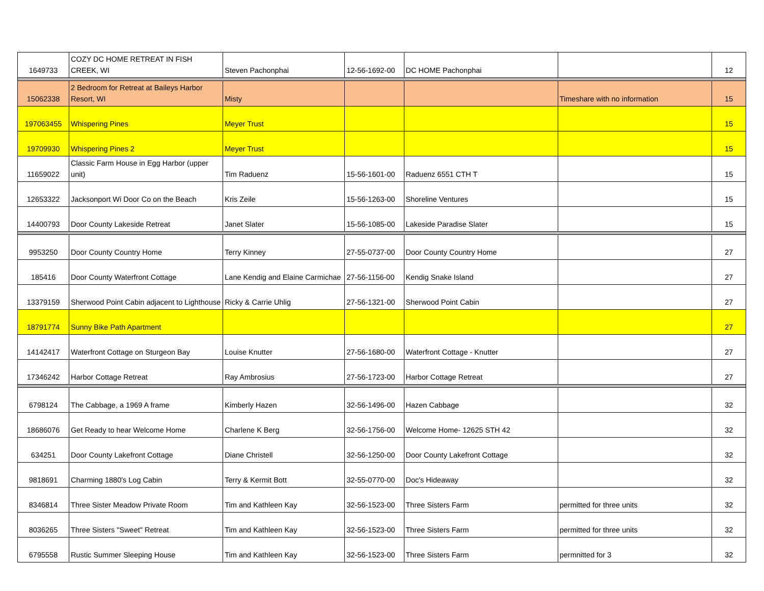| 1649733 | COZY DC HOME RETREAT IN FISH CREEK, WI | Steven Pachonphai | 12-56-1692-00 | DC HOME Pachonphai | | 12 |
| 15062338 | 2 Bedroom for Retreat at Baileys Harbor Resort, WI | Misty | | | Timeshare with no information | 15 |
| 197063455 | Whispering Pines | Meyer Trust | | | | 15 |
| 19709930 | Whispering Pines 2 | Meyer Trust | | | | 15 |
| 11659022 | Classic Farm House in Egg Harbor (upper unit) | Tim Raduenz | 15-56-1601-00 | Raduenz 6551 CTH T | | 15 |
| 12653322 | Jacksonport Wi Door Co on the Beach | Kris Zeile | 15-56-1263-00 | Shoreline Ventures | | 15 |
| 14400793 | Door County Lakeside Retreat | Janet Slater | 15-56-1085-00 | Lakeside Paradise Slater | | 15 |
| 9953250 | Door County Country Home | Terry Kinney | 27-55-0737-00 | Door County Country Home | | 27 |
| 185416 | Door County Waterfront Cottage | Lane Kendig and Elaine Carmichae | 27-56-1156-00 | Kendig Snake Island | | 27 |
| 13379159 | Sherwood Point Cabin adjacent to Lighthouse | Ricky & Carrie Uhlig | 27-56-1321-00 | Sherwood Point Cabin | | 27 |
| 18791774 | Sunny Bike Path Apartment | | | | | 27 |
| 14142417 | Waterfront Cottage on Sturgeon Bay | Louise Knutter | 27-56-1680-00 | Waterfront Cottage - Knutter | | 27 |
| 17346242 | Harbor Cottage Retreat | Ray Ambrosius | 27-56-1723-00 | Harbor Cottage Retreat | | 27 |
| 6798124 | The Cabbage, a 1969 A frame | Kimberly Hazen | 32-56-1496-00 | Hazen Cabbage | | 32 |
| 18686076 | Get Ready to hear Welcome Home | Charlene K Berg | 32-56-1756-00 | Welcome Home- 12625 STH 42 | | 32 |
| 634251 | Door County Lakefront Cottage | Diane Christell | 32-56-1250-00 | Door County Lakefront Cottage | | 32 |
| 9818691 | Charming 1880's Log Cabin | Terry & Kermit Bott | 32-55-0770-00 | Doc's Hideaway | | 32 |
| 8346814 | Three Sister Meadow Private Room | Tim and Kathleen Kay | 32-56-1523-00 | Three Sisters Farm | permitted for three units | 32 |
| 8036265 | Three Sisters "Sweet" Retreat | Tim and Kathleen Kay | 32-56-1523-00 | Three Sisters Farm | permitted for three units | 32 |
| 6795558 | Rustic Summer Sleeping House | Tim and Kathleen Kay | 32-56-1523-00 | Three Sisters Farm | permnitted for 3 | 32 |